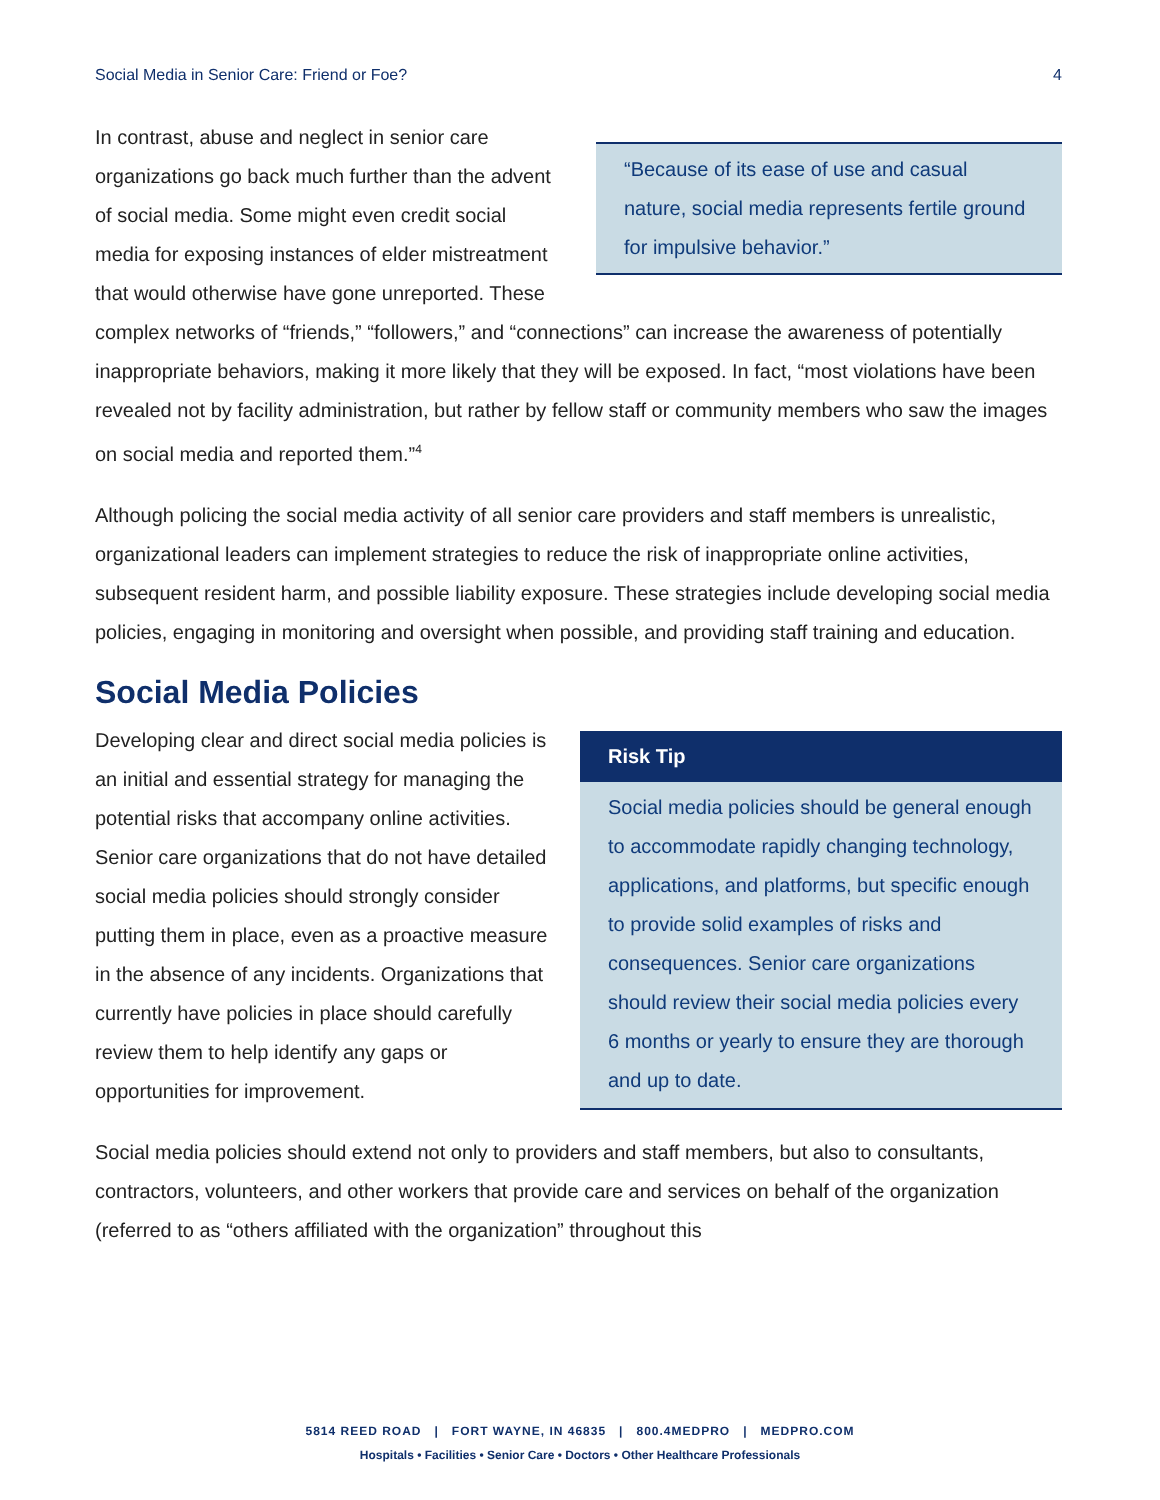Social Media in Senior Care: Friend or Foe? 4
“Because of its ease of use and casual nature, social media represents fertile ground for impulsive behavior.”
In contrast, abuse and neglect in senior care organizations go back much further than the advent of social media. Some might even credit social media for exposing instances of elder mistreatment that would otherwise have gone unreported. These complex networks of “friends,” “followers,” and “connections” can increase the awareness of potentially inappropriate behaviors, making it more likely that they will be exposed. In fact, “most violations have been revealed not by facility administration, but rather by fellow staff or community members who saw the images on social media and reported them.”<sup>4</sup>
Although policing the social media activity of all senior care providers and staff members is unrealistic, organizational leaders can implement strategies to reduce the risk of inappropriate online activities, subsequent resident harm, and possible liability exposure. These strategies include developing social media policies, engaging in monitoring and oversight when possible, and providing staff training and education.
Social Media Policies
Risk Tip
Social media policies should be general enough to accommodate rapidly changing technology, applications, and platforms, but specific enough to provide solid examples of risks and consequences. Senior care organizations should review their social media policies every 6 months or yearly to ensure they are thorough and up to date.
Developing clear and direct social media policies is an initial and essential strategy for managing the potential risks that accompany online activities. Senior care organizations that do not have detailed social media policies should strongly consider putting them in place, even as a proactive measure in the absence of any incidents. Organizations that currently have policies in place should carefully review them to help identify any gaps or opportunities for improvement.
Social media policies should extend not only to providers and staff members, but also to consultants, contractors, volunteers, and other workers that provide care and services on behalf of the organization (referred to as “others affiliated with the organization” throughout this
5814 REED ROAD | FORT WAYNE, IN 46835 | 800.4MEDPRO | MEDPRO.COM
Hospitals • Facilities • Senior Care • Doctors • Other Healthcare Professionals